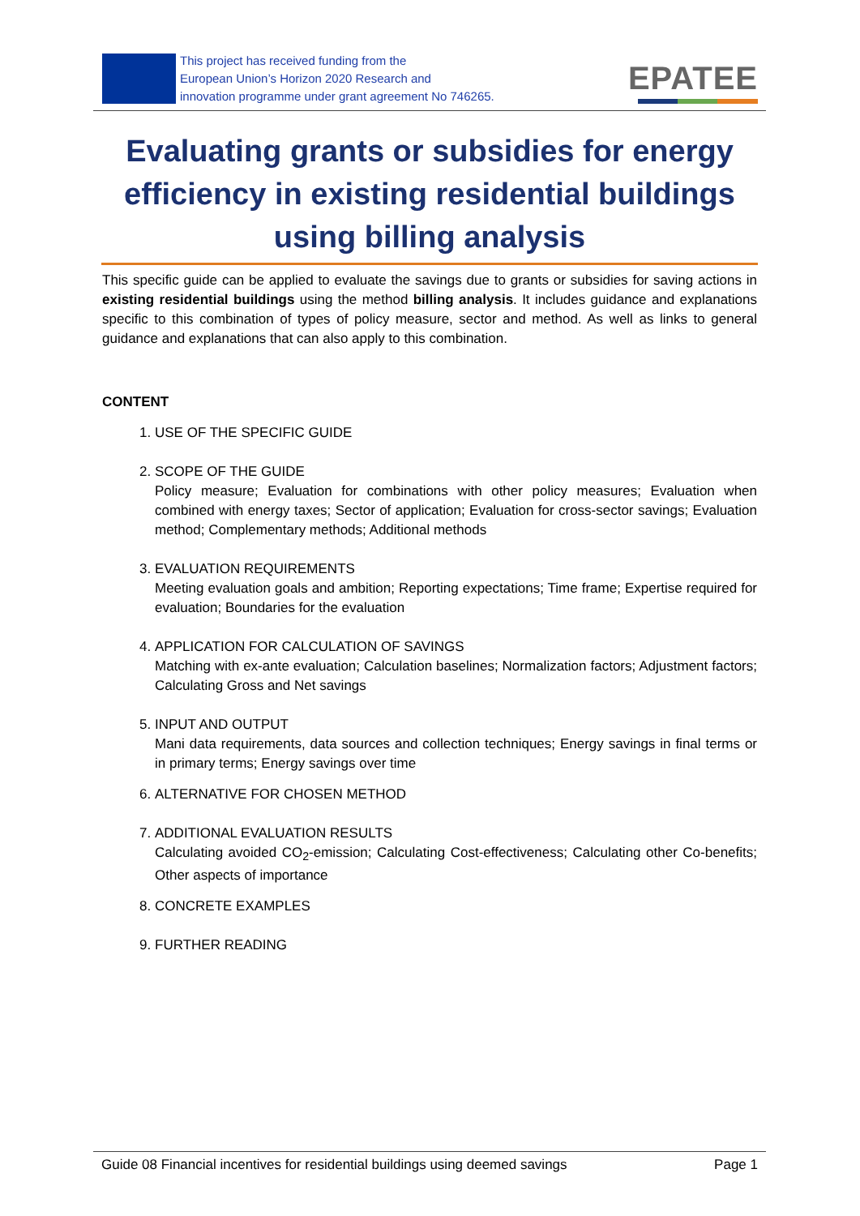This project has received funding from the
European Union’s Horizon 2020 Research and
innovation programme under grant agreement No 746265.
EPATEE
Evaluating grants or subsidies for energy efficiency in existing residential buildings using billing analysis
This specific guide can be applied to evaluate the savings due to grants or subsidies for saving actions in existing residential buildings using the method billing analysis. It includes guidance and explanations specific to this combination of types of policy measure, sector and method. As well as links to general guidance and explanations that can also apply to this combination.
CONTENT
1. USE OF THE SPECIFIC GUIDE
2. SCOPE OF THE GUIDE
Policy measure; Evaluation for combinations with other policy measures; Evaluation when combined with energy taxes; Sector of application; Evaluation for cross-sector savings; Evaluation method; Complementary methods; Additional methods
3. EVALUATION REQUIREMENTS
Meeting evaluation goals and ambition; Reporting expectations; Time frame; Expertise required for evaluation; Boundaries for the evaluation
4. APPLICATION FOR CALCULATION OF SAVINGS
Matching with ex-ante evaluation; Calculation baselines; Normalization factors; Adjustment factors; Calculating Gross and Net savings
5. INPUT AND OUTPUT
Mani data requirements, data sources and collection techniques; Energy savings in final terms or in primary terms; Energy savings over time
6. ALTERNATIVE FOR CHOSEN METHOD
7. ADDITIONAL EVALUATION RESULTS
Calculating avoided CO<sub>2</sub>-emission; Calculating Cost-effectiveness; Calculating other Co-benefits; Other aspects of importance
8. CONCRETE EXAMPLES
9. FURTHER READING
Guide 08 Financial incentives for residential buildings using deemed savings Page 1